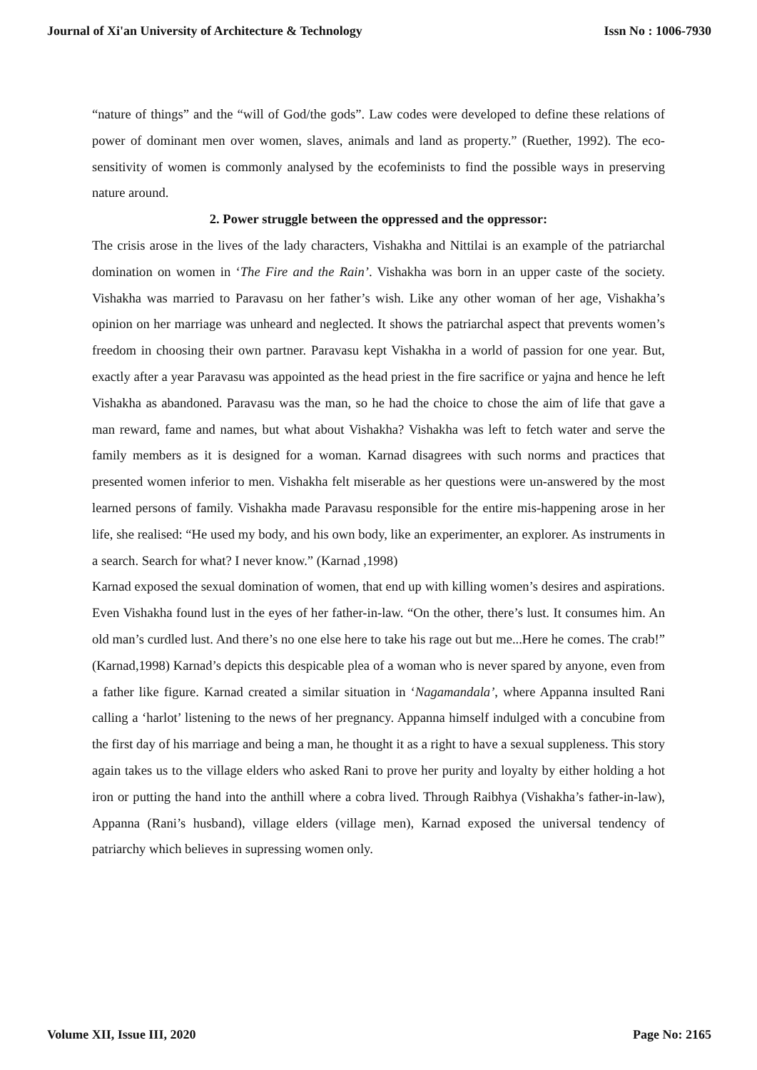Journal of Xi'an University of Architecture & Technology Issn No : 1006-7930
“nature of things” and the “will of God/the gods”. Law codes were developed to define these relations of power of dominant men over women, slaves, animals and land as property.” (Ruether, 1992). The eco-sensitivity of women is commonly analysed by the ecofeminists to find the possible ways in preserving nature around.
2. Power struggle between the oppressed and the oppressor:
The crisis arose in the lives of the lady characters, Vishakha and Nittilai is an example of the patriarchal domination on women in ‘The Fire and the Rain’. Vishakha was born in an upper caste of the society. Vishakha was married to Paravasu on her father’s wish. Like any other woman of her age, Vishakha’s opinion on her marriage was unheard and neglected. It shows the patriarchal aspect that prevents women’s freedom in choosing their own partner. Paravasu kept Vishakha in a world of passion for one year. But, exactly after a year Paravasu was appointed as the head priest in the fire sacrifice or yajna and hence he left Vishakha as abandoned. Paravasu was the man, so he had the choice to chose the aim of life that gave a man reward, fame and names, but what about Vishakha? Vishakha was left to fetch water and serve the family members as it is designed for a woman. Karnad disagrees with such norms and practices that presented women inferior to men. Vishakha felt miserable as her questions were un-answered by the most learned persons of family. Vishakha made Paravasu responsible for the entire mis-happening arose in her life, she realised: “He used my body, and his own body, like an experimenter, an explorer. As instruments in a search. Search for what? I never know.” (Karnad ,1998)
Karnad exposed the sexual domination of women, that end up with killing women’s desires and aspirations. Even Vishakha found lust in the eyes of her father-in-law. “On the other, there’s lust. It consumes him. An old man’s curdled lust. And there’s no one else here to take his rage out but me...Here he comes. The crab!” (Karnad,1998) Karnad’s depicts this despicable plea of a woman who is never spared by anyone, even from a father like figure. Karnad created a similar situation in ‘Nagamandala’, where Appanna insulted Rani calling a ‘harlot’ listening to the news of her pregnancy. Appanna himself indulged with a concubine from the first day of his marriage and being a man, he thought it as a right to have a sexual suppleness. This story again takes us to the village elders who asked Rani to prove her purity and loyalty by either holding a hot iron or putting the hand into the anthill where a cobra lived. Through Raibhya (Vishakha’s father-in-law), Appanna (Rani’s husband), village elders (village men), Karnad exposed the universal tendency of patriarchy which believes in supressing women only.
Volume XII, Issue III, 2020 Page No: 2165